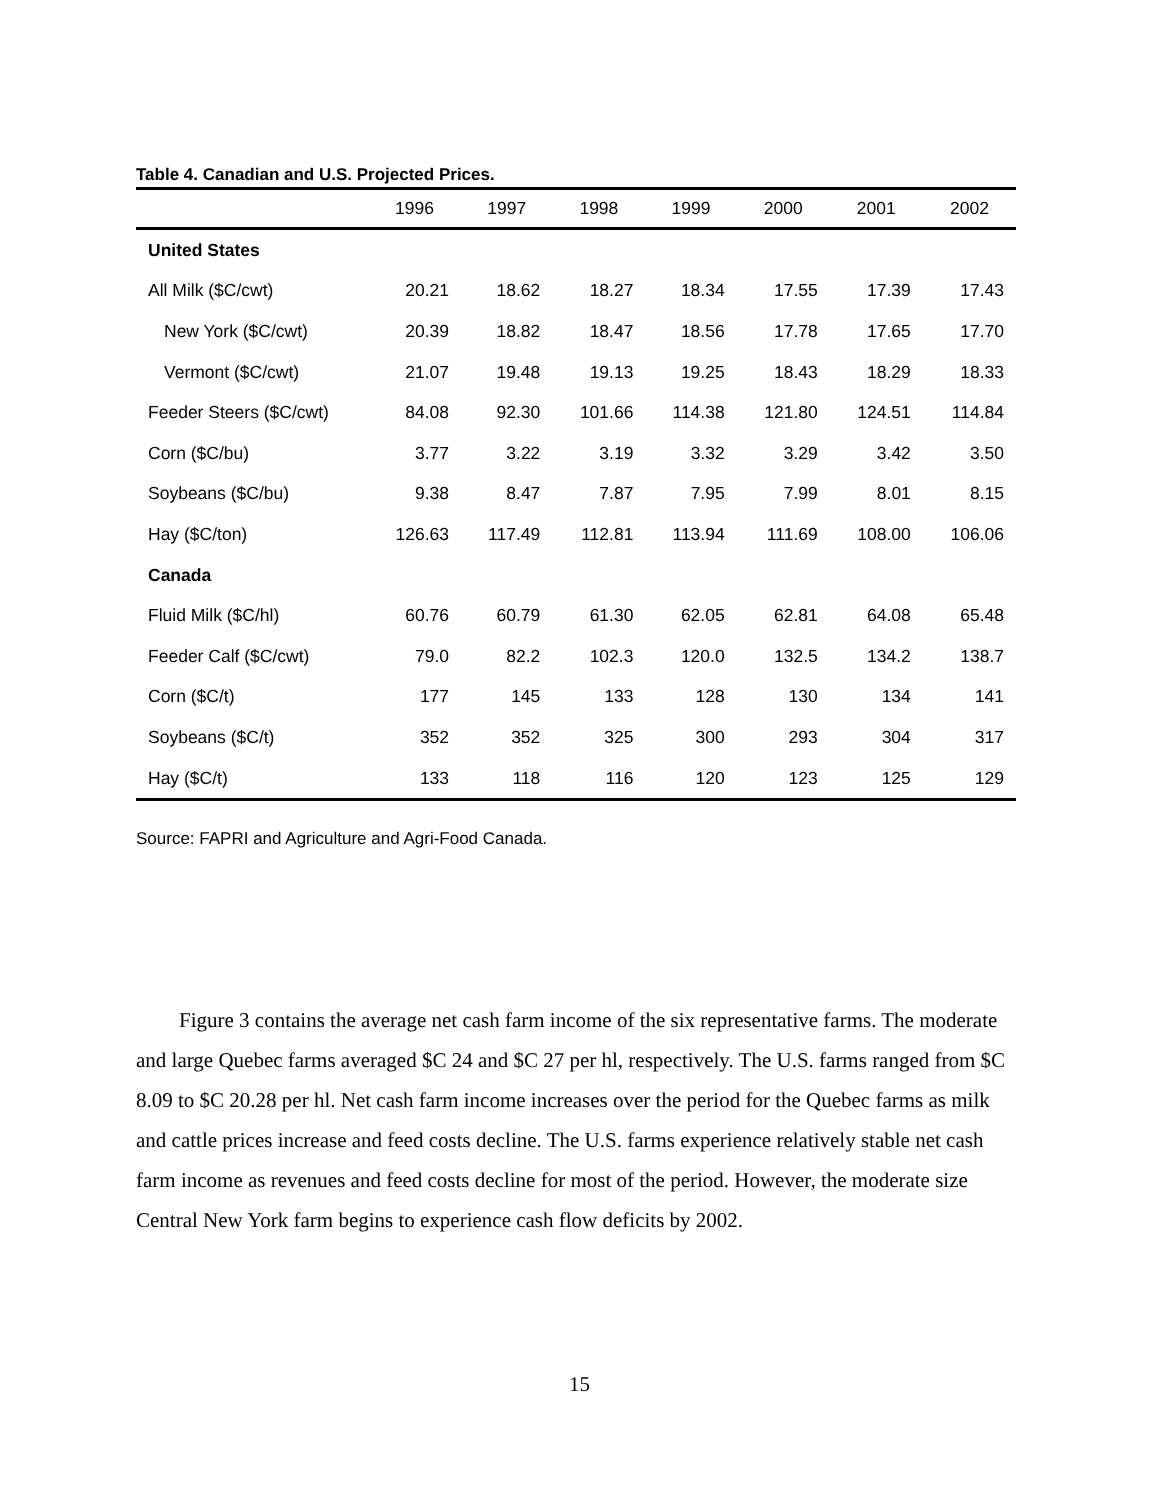Table 4. Canadian and U.S. Projected Prices.
| | 1996 | 1997 | 1998 | 1999 | 2000 | 2001 | 2002 |
| --- | --- | --- | --- | --- | --- | --- | --- |
| United States | | | | | | | |
| All Milk ($C/cwt) | 20.21 | 18.62 | 18.27 | 18.34 | 17.55 | 17.39 | 17.43 |
| New York ($C/cwt) | 20.39 | 18.82 | 18.47 | 18.56 | 17.78 | 17.65 | 17.70 |
| Vermont ($C/cwt) | 21.07 | 19.48 | 19.13 | 19.25 | 18.43 | 18.29 | 18.33 |
| Feeder Steers ($C/cwt) | 84.08 | 92.30 | 101.66 | 114.38 | 121.80 | 124.51 | 114.84 |
| Corn ($C/bu) | 3.77 | 3.22 | 3.19 | 3.32 | 3.29 | 3.42 | 3.50 |
| Soybeans ($C/bu) | 9.38 | 8.47 | 7.87 | 7.95 | 7.99 | 8.01 | 8.15 |
| Hay ($C/ton) | 126.63 | 117.49 | 112.81 | 113.94 | 111.69 | 108.00 | 106.06 |
| Canada | | | | | | | |
| Fluid Milk ($C/hl) | 60.76 | 60.79 | 61.30 | 62.05 | 62.81 | 64.08 | 65.48 |
| Feeder Calf ($C/cwt) | 79.0 | 82.2 | 102.3 | 120.0 | 132.5 | 134.2 | 138.7 |
| Corn ($C/t) | 177 | 145 | 133 | 128 | 130 | 134 | 141 |
| Soybeans ($C/t) | 352 | 352 | 325 | 300 | 293 | 304 | 317 |
| Hay ($C/t) | 133 | 118 | 116 | 120 | 123 | 125 | 129 |
Source: FAPRI and Agriculture and Agri-Food Canada.
Figure 3 contains the average net cash farm income of the six representative farms. The moderate and large Quebec farms averaged $C 24 and $C 27 per hl, respectively. The U.S. farms ranged from $C 8.09 to $C 20.28 per hl. Net cash farm income increases over the period for the Quebec farms as milk and cattle prices increase and feed costs decline. The U.S. farms experience relatively stable net cash farm income as revenues and feed costs decline for most of the period. However, the moderate size Central New York farm begins to experience cash flow deficits by 2002.
15